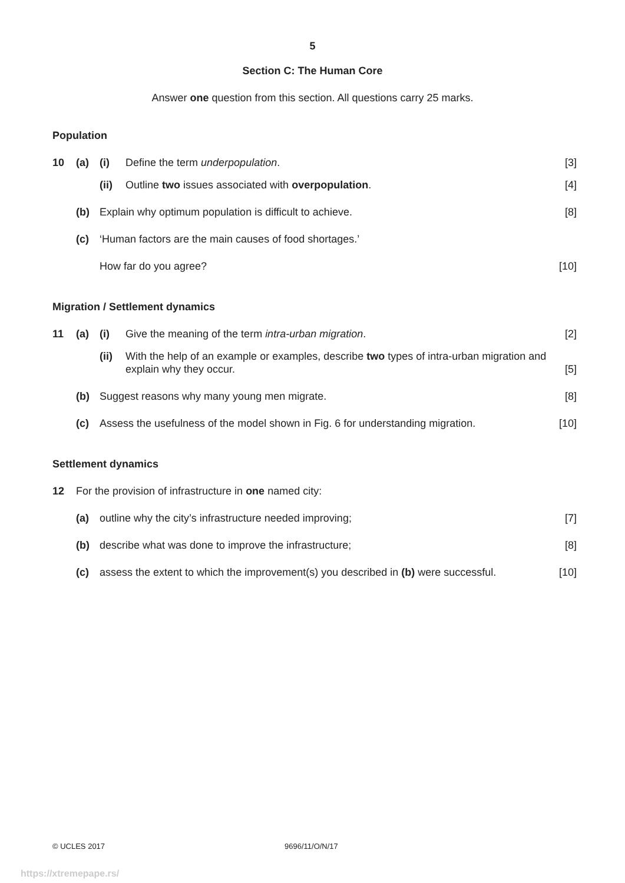5
Section C: The Human Core
Answer one question from this section. All questions carry 25 marks.
Population
10 (a) (i) Define the term underpopulation. [3]
(ii) Outline two issues associated with overpopulation. [4]
(b) Explain why optimum population is difficult to achieve. [8]
(c) ‘Human factors are the main causes of food shortages.’
How far do you agree? [10]
Migration / Settlement dynamics
11 (a) (i) Give the meaning of the term intra-urban migration. [2]
(ii) With the help of an example or examples, describe two types of intra-urban migration and explain why they occur. [5]
(b) Suggest reasons why many young men migrate. [8]
(c) Assess the usefulness of the model shown in Fig. 6 for understanding migration. [10]
Settlement dynamics
12 For the provision of infrastructure in one named city:
(a) outline why the city’s infrastructure needed improving; [7]
(b) describe what was done to improve the infrastructure; [8]
(c) assess the extent to which the improvement(s) you described in (b) were successful. [10]
© UCLES 2017 9696/11/O/N/17
https://xtremepape.rs/